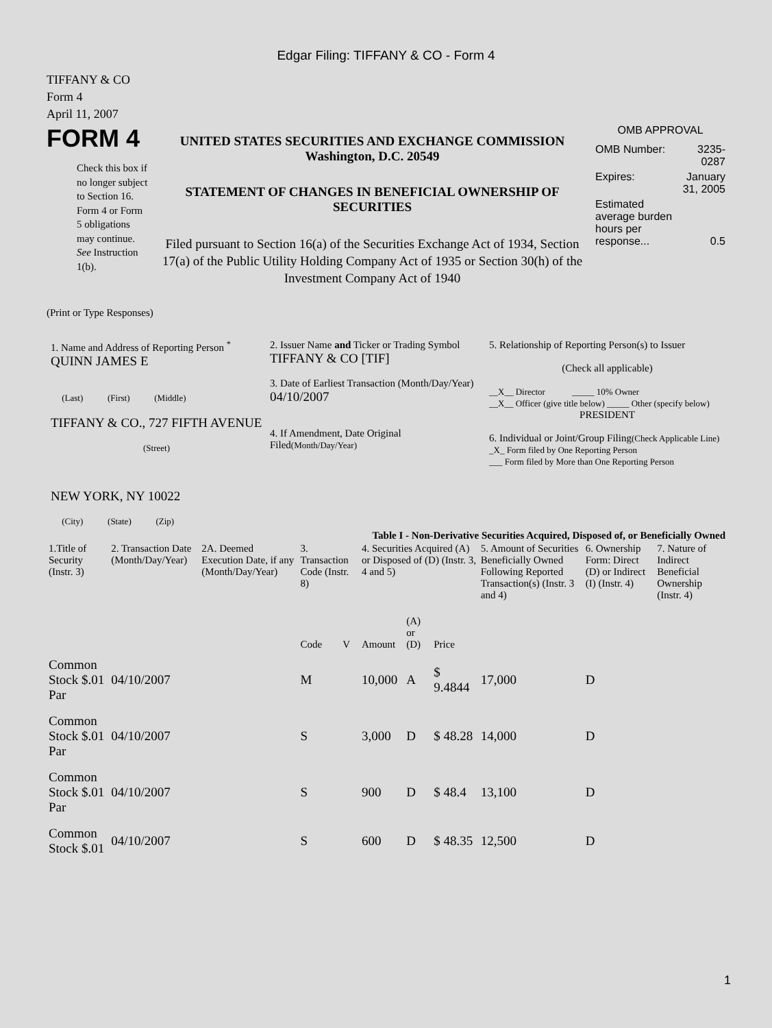Edgar Filing: TIFFANY & CO - Form 4
TIFFANY & CO
Form 4
April 11, 2007
FORM 4
Check this box if no longer subject to Section 16. Form 4 or Form 5 obligations may continue. See Instruction 1(b).
UNITED STATES SECURITIES AND EXCHANGE COMMISSION
Washington, D.C. 20549
STATEMENT OF CHANGES IN BENEFICIAL OWNERSHIP OF SECURITIES
Filed pursuant to Section 16(a) of the Securities Exchange Act of 1934, Section 17(a) of the Public Utility Holding Company Act of 1935 or Section 30(h) of the Investment Company Act of 1940
OMB APPROVAL
| OMB Number: | 3235-0287 |
| Expires: | January 31, 2005 |
| Estimated average burden hours per response... | 0.5 |
(Print or Type Responses)
1. Name and Address of Reporting Person <sup>*</sup>
QUINN JAMES E
(Last) (First) (Middle)
TIFFANY & CO., 727 FIFTH AVENUE
(Street)
NEW YORK, NY 10022
(City) (State) (Zip)
2. Issuer Name and Ticker or Trading Symbol
TIFFANY & CO [TIF]
3. Date of Earliest Transaction (Month/Day/Year)
04/10/2007
4. If Amendment, Date Original Filed(Month/Day/Year)
5. Relationship of Reporting Person(s) to Issuer
(Check all applicable)
__X__ Director _____ 10% Owner
__X__ Officer (give title below) _____ Other (specify below)
PRESIDENT
6. Individual or Joint/Group Filing(Check Applicable Line)
_X_ Form filed by One Reporting Person
___ Form filed by More than One Reporting Person
Table I - Non-Derivative Securities Acquired, Disposed of, or Beneficially Owned
| 1.Title of Security (Instr. 3) | 2. Transaction Date (Month/Day/Year) | 2A. Deemed Execution Date, if any (Month/Day/Year) | 3. Transaction Code (Instr. 8) | | 4. Securities Acquired (A) or Disposed of (D) (Instr. 3, 4 and 5) | | | 5. Amount of Securities Beneficially Owned Following Reported Transaction(s) (Instr. 3 and 4) | 6. Ownership Form: Direct (D) or Indirect (I) (Instr. 4) | 7. Nature of Indirect Beneficial Ownership (Instr. 4) |
| --- | --- | --- | --- | --- | --- | --- | --- | --- | --- | --- |
| | | | Code | V | Amount | (A) or (D) | Price | | | |
| Common Stock $.01 Par | 04/10/2007 | | M | | 10,000 | A | $ 9.4844 | 17,000 | D | |
| Common Stock $.01 Par | 04/10/2007 | | S | | 3,000 | D | $ 48.28 | 14,000 | D | |
| Common Stock $.01 Par | 04/10/2007 | | S | | 900 | D | $ 48.4 | 13,100 | D | |
| Common Stock $.01 | 04/10/2007 | | S | | 600 | D | $ 48.35 | 12,500 | D | |
1